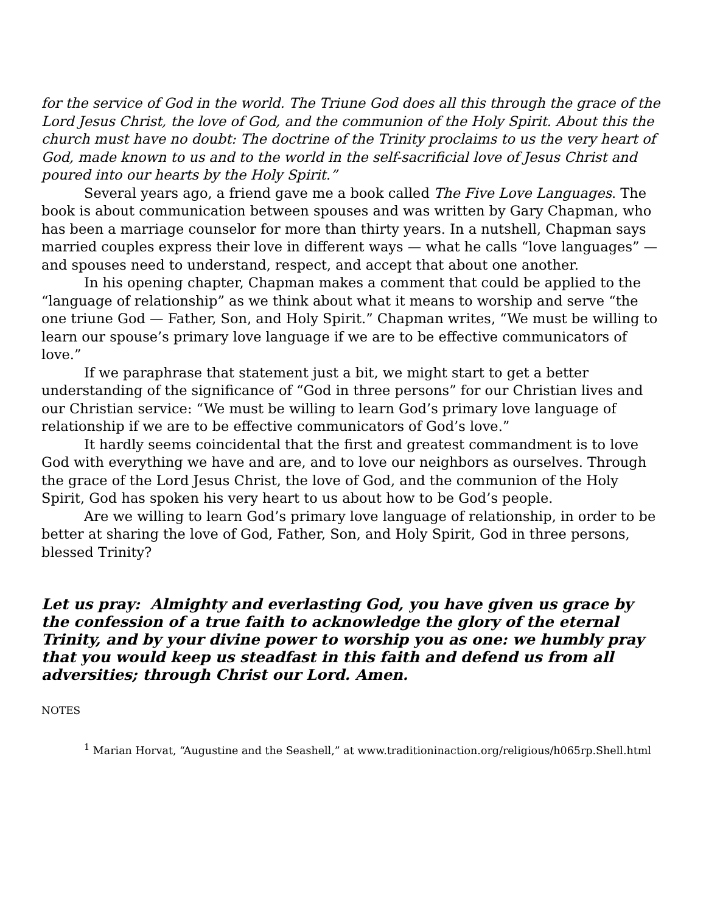for the service of God in the world. The Triune God does all this through the grace of the Lord Jesus Christ, the love of God, and the communion of the Holy Spirit. About this the church must have no doubt: The doctrine of the Trinity proclaims to us the very heart of God, made known to us and to the world in the self-sacrificial love of Jesus Christ and poured into our hearts by the Holy Spirit.”
Several years ago, a friend gave me a book called The Five Love Languages. The book is about communication between spouses and was written by Gary Chapman, who has been a marriage counselor for more than thirty years. In a nutshell, Chapman says married couples express their love in different ways — what he calls “love languages” — and spouses need to understand, respect, and accept that about one another.
In his opening chapter, Chapman makes a comment that could be applied to the “language of relationship” as we think about what it means to worship and serve “the one triune God — Father, Son, and Holy Spirit.” Chapman writes, “We must be willing to learn our spouse’s primary love language if we are to be effective communicators of love.”
If we paraphrase that statement just a bit, we might start to get a better understanding of the significance of “God in three persons” for our Christian lives and our Christian service: “We must be willing to learn God’s primary love language of relationship if we are to be effective communicators of God’s love.”
It hardly seems coincidental that the first and greatest commandment is to love God with everything we have and are, and to love our neighbors as ourselves. Through the grace of the Lord Jesus Christ, the love of God, and the communion of the Holy Spirit, God has spoken his very heart to us about how to be God’s people.
Are we willing to learn God’s primary love language of relationship, in order to be better at sharing the love of God, Father, Son, and Holy Spirit, God in three persons, blessed Trinity?
Let us pray: Almighty and everlasting God, you have given us grace by the confession of a true faith to acknowledge the glory of the eternal Trinity, and by your divine power to worship you as one: we humbly pray that you would keep us steadfast in this faith and defend us from all adversities; through Christ our Lord. Amen.
NOTES
<sup>1</sup> Marian Horvat, “Augustine and the Seashell,” at www.traditioninaction.org/religious/h065rp.Shell.html